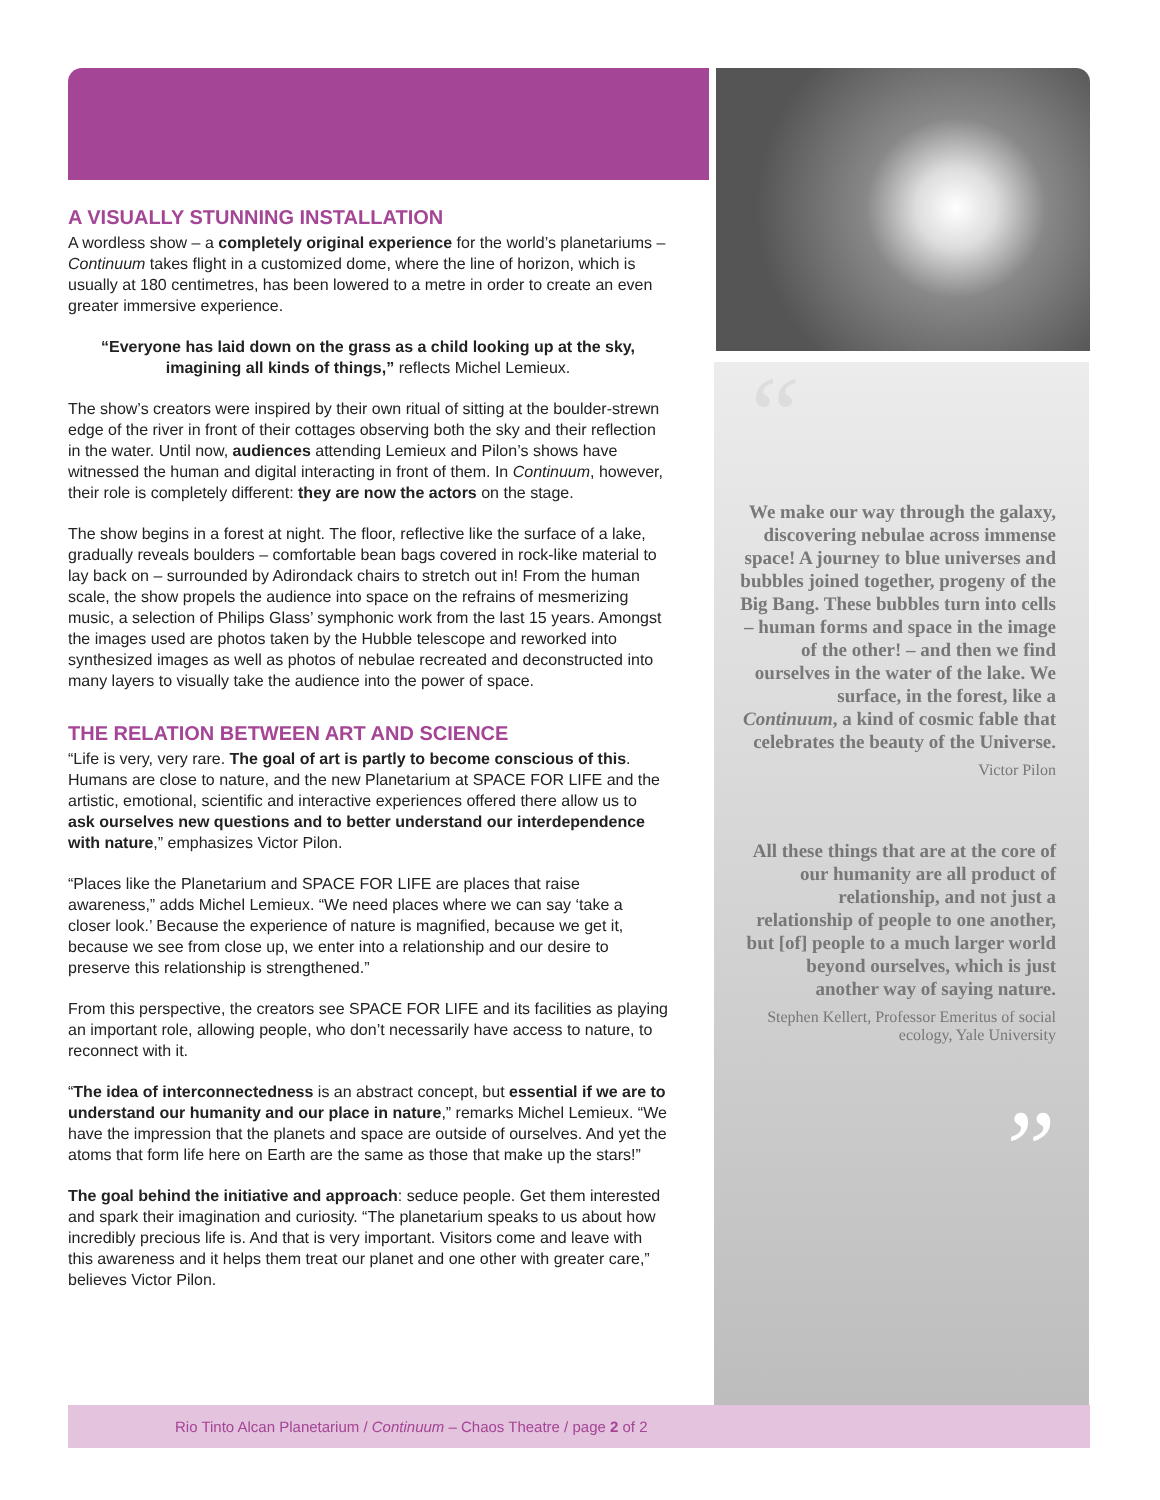A VISUALLY STUNNING INSTALLATION
A wordless show – a completely original experience for the world’s planetariums – Continuum takes flight in a customized dome, where the line of horizon, which is usually at 180 centimetres, has been lowered to a metre in order to create an even greater immersive experience.
“Everyone has laid down on the grass as a child looking up at the sky, imagining all kinds of things,” reflects Michel Lemieux.
The show’s creators were inspired by their own ritual of sitting at the boulder-strewn edge of the river in front of their cottages observing both the sky and their reflection in the water. Until now, audiences attending Lemieux and Pilon’s shows have witnessed the human and digital interacting in front of them. In Continuum, however, their role is completely different: they are now the actors on the stage.
The show begins in a forest at night. The floor, reflective like the surface of a lake, gradually reveals boulders – comfortable bean bags covered in rock-like material to lay back on – surrounded by Adirondack chairs to stretch out in! From the human scale, the show propels the audience into space on the refrains of mesmerizing music, a selection of Philips Glass’ symphonic work from the last 15 years. Amongst the images used are photos taken by the Hubble telescope and reworked into synthesized images as well as photos of nebulae recreated and deconstructed into many layers to visually take the audience into the power of space.
THE RELATION BETWEEN ART AND SCIENCE
“Life is very, very rare. The goal of art is partly to become conscious of this. Humans are close to nature, and the new Planetarium at SPACE FOR LIFE and the artistic, emotional, scientific and interactive experiences offered there allow us to ask ourselves new questions and to better understand our interdependence with nature,” emphasizes Victor Pilon.
“Places like the Planetarium and SPACE FOR LIFE are places that raise awareness,” adds Michel Lemieux. “We need places where we can say ‘take a closer look.’ Because the experience of nature is magnified, because we get it, because we see from close up, we enter into a relationship and our desire to preserve this relationship is strengthened.”
From this perspective, the creators see SPACE FOR LIFE and its facilities as playing an important role, allowing people, who don’t necessarily have access to nature, to reconnect with it.
“The idea of interconnectedness is an abstract concept, but essential if we are to understand our humanity and our place in nature,” remarks Michel Lemieux. “We have the impression that the planets and space are outside of ourselves. And yet the atoms that form life here on Earth are the same as those that make up the stars!”
The goal behind the initiative and approach: seduce people. Get them interested and spark their imagination and curiosity. “The planetarium speaks to us about how incredibly precious life is. And that is very important. Visitors come and leave with this awareness and it helps them treat our planet and one other with greater care,” believes Victor Pilon.
“
We make our way through the galaxy, discovering nebulae across immense space! A journey to blue universes and bubbles joined together, progeny of the Big Bang. These bubbles turn into cells – human forms and space in the image of the other! – and then we find ourselves in the water of the lake. We surface, in the forest, like a Continuum, a kind of cosmic fable that celebrates the beauty of the Universe.
Victor Pilon
All these things that are at the core of our humanity are all product of relationship, and not just a relationship of people to one another, but [of] people to a much larger world beyond ourselves, which is just another way of saying nature.
Stephen Kellert, Professor Emeritus of social ecology, Yale University
”
Rio Tinto Alcan Planetarium / Continuum – Chaos Theatre / page 2 of 2